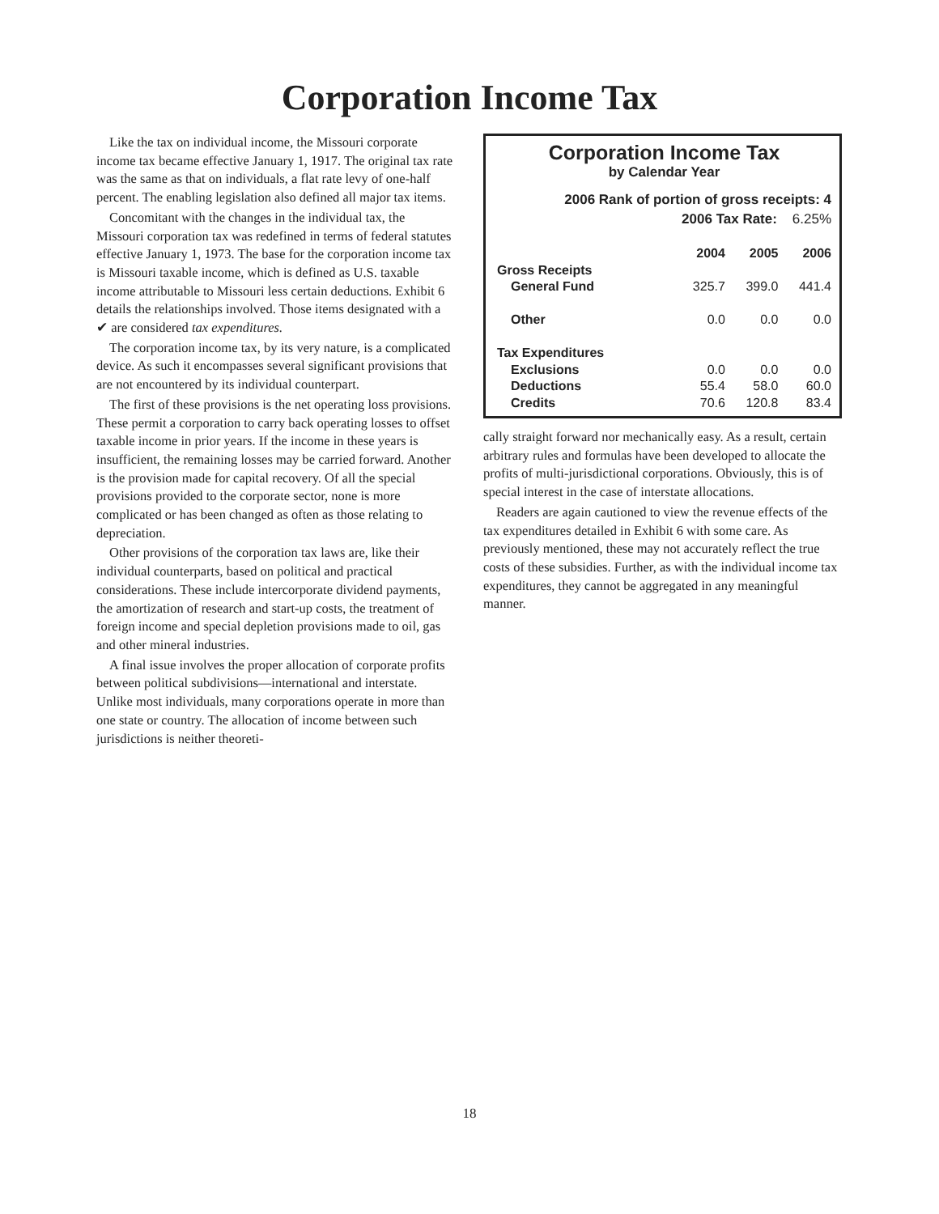Corporation Income Tax
Like the tax on individual income, the Missouri corporate income tax became effective January 1, 1917. The original tax rate was the same as that on individuals, a flat rate levy of one-half percent. The enabling legislation also defined all major tax items.
Concomitant with the changes in the individual tax, the Missouri corporation tax was redefined in terms of federal statutes effective January 1, 1973. The base for the corporation income tax is Missouri taxable income, which is defined as U.S. taxable income attributable to Missouri less certain deductions. Exhibit 6 details the relationships involved. Those items designated with a ✔ are considered tax expenditures.
The corporation income tax, by its very nature, is a complicated device. As such it encompasses several significant provisions that are not encountered by its individual counterpart.
The first of these provisions is the net operating loss provisions. These permit a corporation to carry back operating losses to offset taxable income in prior years. If the income in these years is insufficient, the remaining losses may be carried forward. Another is the provision made for capital recovery. Of all the special provisions provided to the corporate sector, none is more complicated or has been changed as often as those relating to depreciation.
Other provisions of the corporation tax laws are, like their individual counterparts, based on political and practical considerations. These include intercorporate dividend payments, the amortization of research and start-up costs, the treatment of foreign income and special depletion provisions made to oil, gas and other mineral industries.
A final issue involves the proper allocation of corporate profits between political subdivisions—international and interstate. Unlike most individuals, many corporations operate in more than one state or country. The allocation of income between such jurisdictions is neither theoreti-
Corporation Income Tax
by Calendar Year
2006 Rank of portion of gross receipts: 4
2006 Tax Rate: 6.25%
| | 2004 | 2005 | 2006 |
| --- | --- | --- | --- |
| Gross Receipts | | | |
| General Fund | 325.7 | 399.0 | 441.4 |
| Other | 0.0 | 0.0 | 0.0 |
| Tax Expenditures | | | |
| Exclusions | 0.0 | 0.0 | 0.0 |
| Deductions | 55.4 | 58.0 | 60.0 |
| Credits | 70.6 | 120.8 | 83.4 |
cally straight forward nor mechanically easy. As a result, certain arbitrary rules and formulas have been developed to allocate the profits of multi-jurisdictional corporations. Obviously, this is of special interest in the case of interstate allocations.
Readers are again cautioned to view the revenue effects of the tax expenditures detailed in Exhibit 6 with some care. As previously mentioned, these may not accurately reflect the true costs of these subsidies. Further, as with the individual income tax expenditures, they cannot be aggregated in any meaningful manner.
18